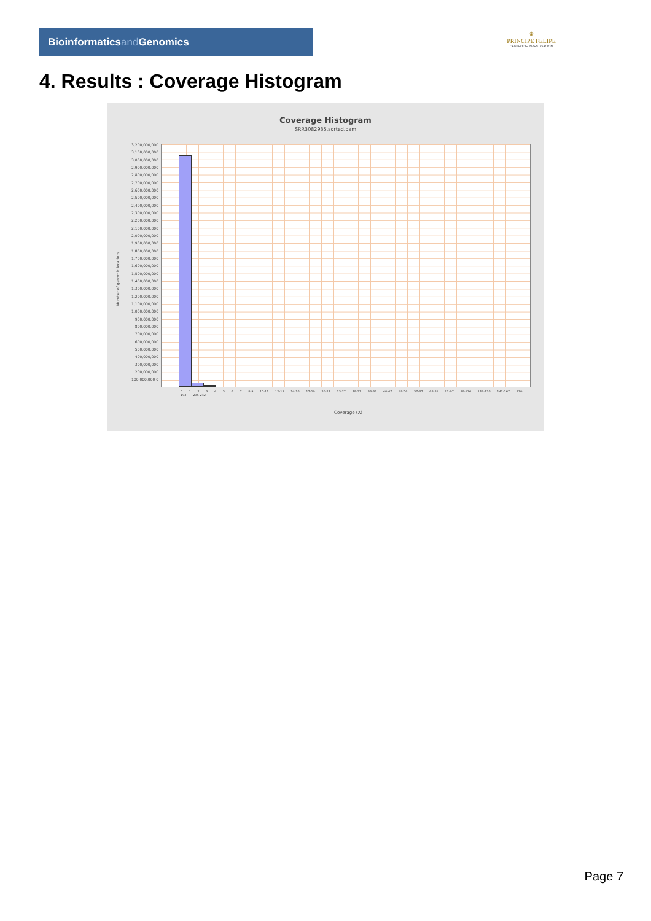Bioinformaticsand Genomics
♛
PRINCIPE FELIPE
CENTRO DE INVESTIGACION
4. Results : Coverage Histogram
Coverage Histogram
SRR3082935.sorted.bam
Number of genomic locations
3,200,000,000 3,100,000,000 3,000,000,000 2,900,000,000 2,800,000,000 2,700,000,000 2,600,000,000 2,500,000,000 2,400,000,000 2,300,000,000 2,200,000,000 2,100,000,000 2,000,000,000 1,900,000,000 1,800,000,000 1,700,000,000 1,600,000,000 1,500,000,000 1,400,000,000 1,300,000,000 1,200,000,000 1,100,000,000 1,000,000,000 900,000,000 800,000,000 700,000,000 600,000,000 500,000,000 400,000,000 300,000,000 200,000,000 100,000,000 0
0 1 2 3 4 5 6 7 8-9 10-11 12-13 14-16 17-19 20-22 23-27 28-32 33-39 40-47 48-56 57-67 68-81 82-97 98-116 118-136 142-167 170-193 206-242
Coverage (X)
Page 7